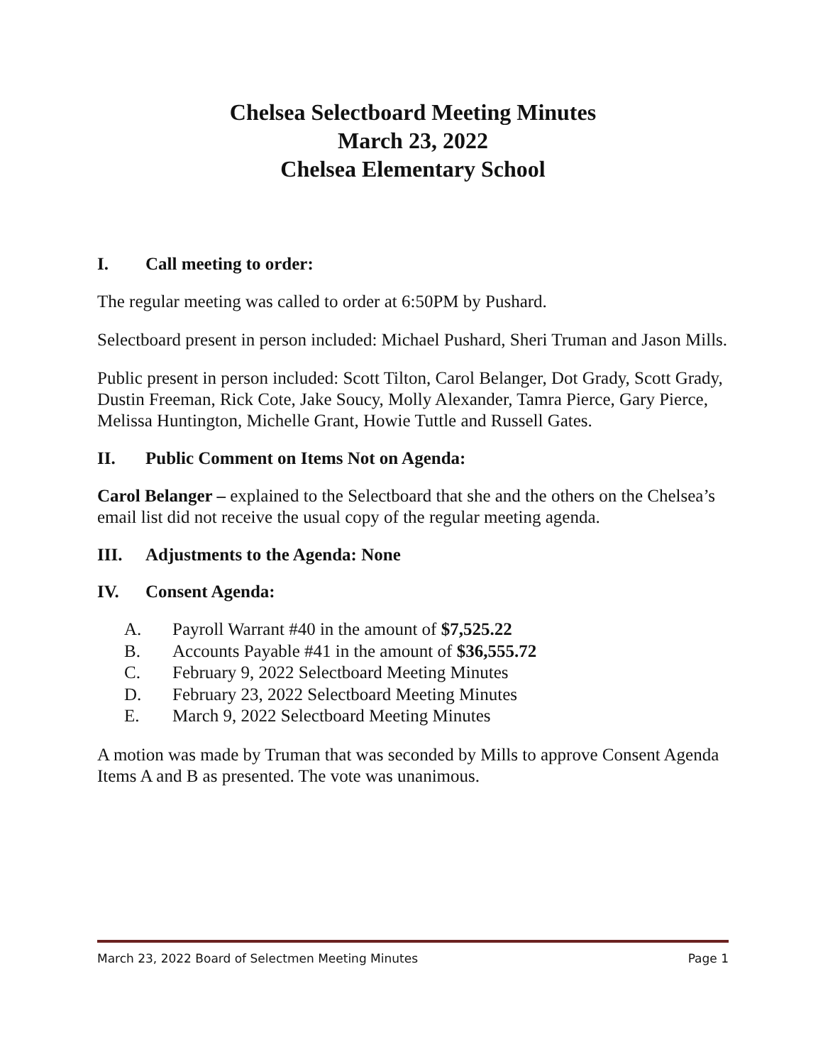Chelsea Selectboard Meeting Minutes
March 23, 2022
Chelsea Elementary School
I. Call meeting to order:
The regular meeting was called to order at 6:50PM by Pushard.
Selectboard present in person included: Michael Pushard, Sheri Truman and Jason Mills.
Public present in person included: Scott Tilton, Carol Belanger, Dot Grady, Scott Grady, Dustin Freeman, Rick Cote, Jake Soucy, Molly Alexander, Tamra Pierce, Gary Pierce, Melissa Huntington, Michelle Grant, Howie Tuttle and Russell Gates.
II. Public Comment on Items Not on Agenda:
Carol Belanger – explained to the Selectboard that she and the others on the Chelsea’s email list did not receive the usual copy of the regular meeting agenda.
III. Adjustments to the Agenda: None
IV. Consent Agenda:
A. Payroll Warrant #40 in the amount of $7,525.22
B. Accounts Payable #41 in the amount of $36,555.72
C. February 9, 2022 Selectboard Meeting Minutes
D. February 23, 2022 Selectboard Meeting Minutes
E. March 9, 2022 Selectboard Meeting Minutes
A motion was made by Truman that was seconded by Mills to approve Consent Agenda Items A and B as presented. The vote was unanimous.
March 23, 2022 Board of Selectmen Meeting Minutes Page 1